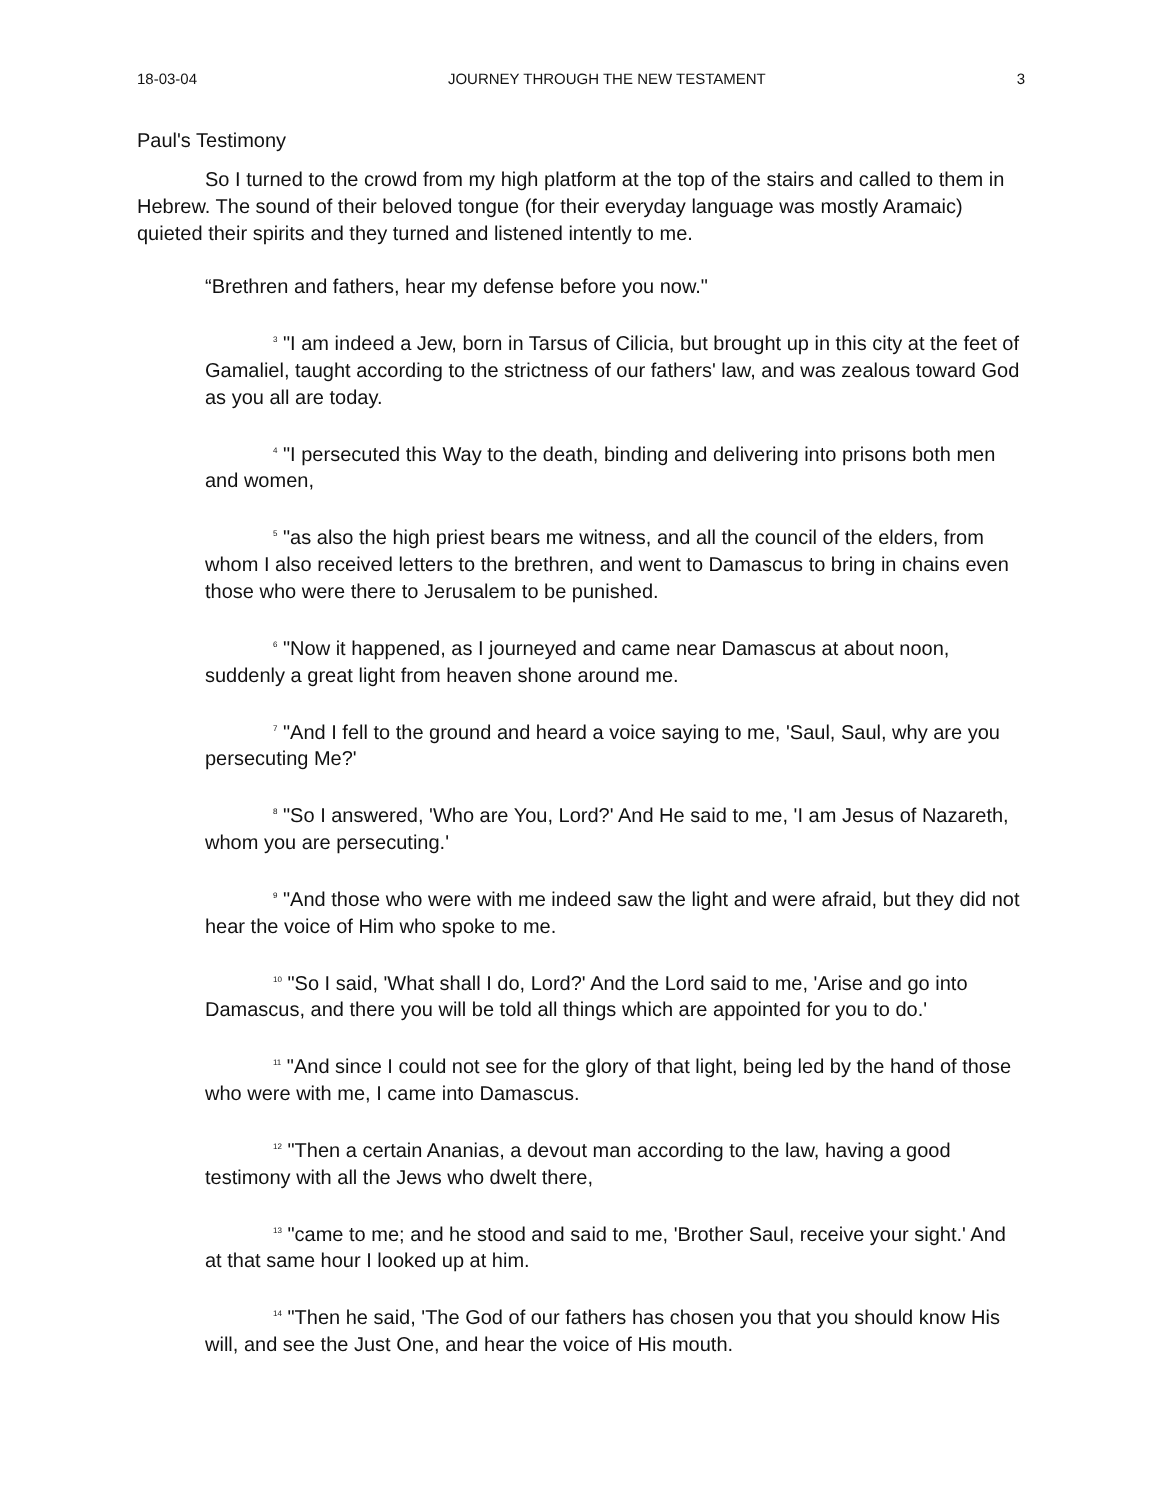18-03-04 JOURNEY THROUGH THE NEW TESTAMENT 3
Paul's Testimony
So I turned to the crowd from my high platform at the top of the stairs and called to them in Hebrew. The sound of their beloved tongue (for their everyday language was mostly Aramaic) quieted their spirits and they turned and listened intently to me.
“Brethren and fathers, hear my defense before you now."
<sup>3</sup> "I am indeed a Jew, born in Tarsus of Cilicia, but brought up in this city at the feet of Gamaliel, taught according to the strictness of our fathers' law, and was zealous toward God as you all are today.
<sup>4</sup> "I persecuted this Way to the death, binding and delivering into prisons both men and women,
<sup>5</sup> "as also the high priest bears me witness, and all the council of the elders, from whom I also received letters to the brethren, and went to Damascus to bring in chains even those who were there to Jerusalem to be punished.
<sup>6</sup> "Now it happened, as I journeyed and came near Damascus at about noon, suddenly a great light from heaven shone around me.
<sup>7</sup> "And I fell to the ground and heard a voice saying to me, 'Saul, Saul, why are you persecuting Me?'
<sup>8</sup> "So I answered, 'Who are You, Lord?' And He said to me, 'I am Jesus of Nazareth, whom you are persecuting.'
<sup>9</sup> "And those who were with me indeed saw the light and were afraid, but they did not hear the voice of Him who spoke to me.
<sup>10</sup> "So I said, 'What shall I do, Lord?' And the Lord said to me, 'Arise and go into Damascus, and there you will be told all things which are appointed for you to do.'
<sup>11</sup> "And since I could not see for the glory of that light, being led by the hand of those who were with me, I came into Damascus.
<sup>12</sup> "Then a certain Ananias, a devout man according to the law, having a good testimony with all the Jews who dwelt there,
<sup>13</sup> "came to me; and he stood and said to me, 'Brother Saul, receive your sight.' And at that same hour I looked up at him.
<sup>14</sup> "Then he said, 'The God of our fathers has chosen you that you should know His will, and see the Just One, and hear the voice of His mouth.